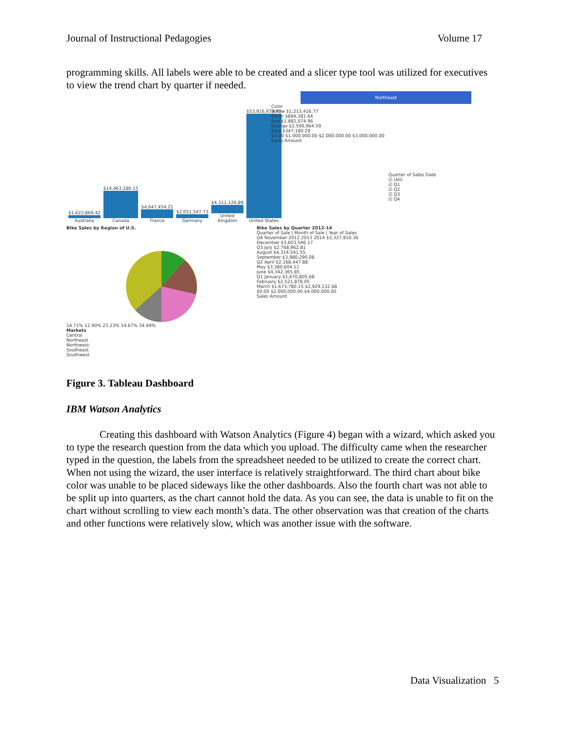Journal of Instructional Pedagogies Volume 17
programming skills. All labels were able to be created and a slicer type tool was utilized for executives to view the trend chart by quarter if needed.
$1,622,869.42
Australia
$14,463,280.15
Canada
$4,647,454.21
France
$2,051,547.73
Germany
$4,311,126.89
United Kingdom
$53,916,933.70
United States
Northeast
Color
Yellow $1,213,416.77
Silver $894,381.64
Red $1,881,074.96
Orange $2,500,964.59
Blue $347,180.29
$0.00 $1,000,000.00 $2,000,000.00 $3,000,000.00
Sales Amount
Quarter of Sales Date
☑ (All)
☑ Q1
☑ Q2
☑ Q3
☑ Q4
Bike Sales by Region of U.S.
14.71% 12.90% 23.23% 14.67% 34.49%
Markets
Central
Northeast
Northwest
Southeast
Southwest
Bike Sales by Quarter 2012-14
Quarter of Sale | Month of Sale | Year of Sales
Q4 November 2012 2013 2014 $3,327,910.36
December $3,603,546.17
Q3 July $2,768,962.81
August $4,314,541.55
September $3,980,290.08
Q2 April $2,168,447.88
May $3,380,604.11
June $4,342,365.85
Q1 January $1,670,805.68
February $2,521,878.05
March $1,673,780.15 $2,929,132.68
$0.00 $2,000,000.00 $4,000,000.00
Sales Amount
Figure 3. Tableau Dashboard
IBM Watson Analytics
Creating this dashboard with Watson Analytics (Figure 4) began with a wizard, which asked you to type the research question from the data which you upload. The difficulty came when the researcher typed in the question, the labels from the spreadsheet needed to be utilized to create the correct chart. When not using the wizard, the user interface is relatively straightforward. The third chart about bike color was unable to be placed sideways like the other dashboards. Also the fourth chart was not able to be split up into quarters, as the chart cannot hold the data. As you can see, the data is unable to fit on the chart without scrolling to view each month’s data. The other observation was that creation of the charts and other functions were relatively slow, which was another issue with the software.
Data Visualization 5